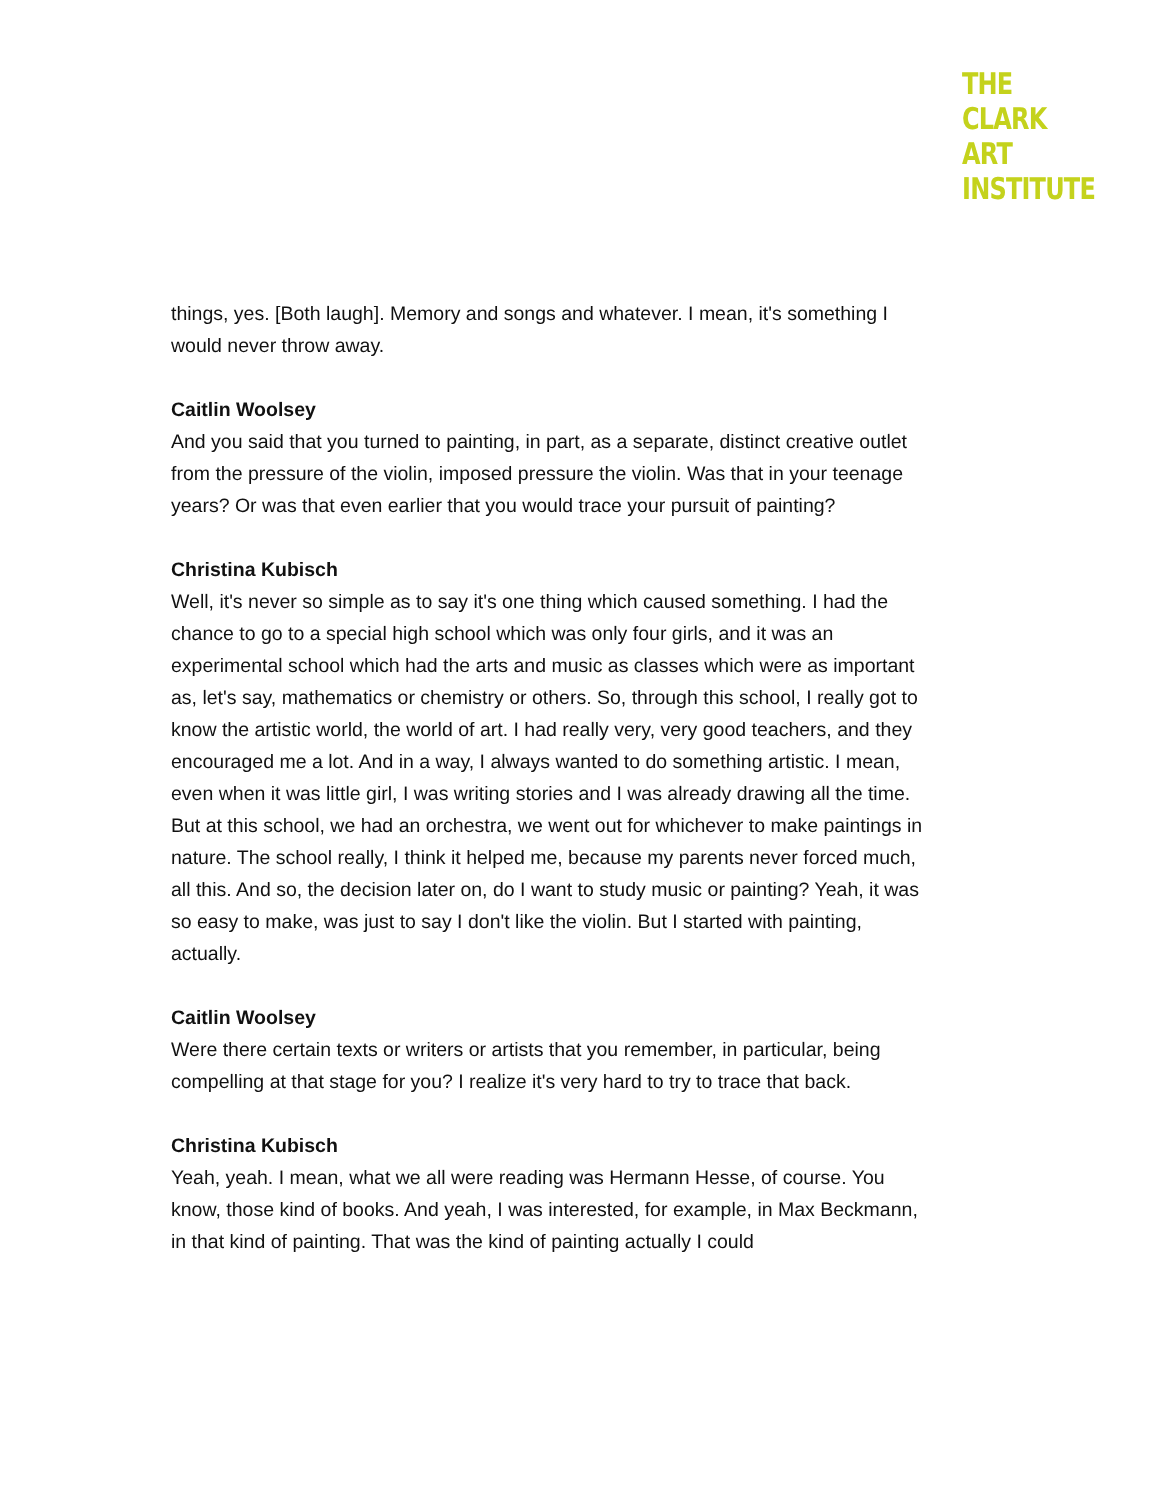THE
CLARK
ART
INSTITUTE
things, yes. [Both laugh]. Memory and songs and whatever. I mean, it's something I would never throw away.
Caitlin Woolsey
And you said that you turned to painting, in part, as a separate, distinct creative outlet from the pressure of the violin, imposed pressure the violin. Was that in your teenage years? Or was that even earlier that you would trace your pursuit of painting?
Christina Kubisch
Well, it's never so simple as to say it's one thing which caused something. I had the chance to go to a special high school which was only four girls, and it was an experimental school which had the arts and music as classes which were as important as, let's say, mathematics or chemistry or others. So, through this school, I really got to know the artistic world, the world of art. I had really very, very good teachers, and they encouraged me a lot. And in a way, I always wanted to do something artistic. I mean, even when it was little girl, I was writing stories and I was already drawing all the time. But at this school, we had an orchestra, we went out for whichever to make paintings in nature. The school really, I think it helped me, because my parents never forced much, all this. And so, the decision later on, do I want to study music or painting? Yeah, it was so easy to make, was just to say I don't like the violin. But I started with painting, actually.
Caitlin Woolsey
Were there certain texts or writers or artists that you remember, in particular, being compelling at that stage for you? I realize it's very hard to try to trace that back.
Christina Kubisch
Yeah, yeah. I mean, what we all were reading was Hermann Hesse, of course. You know, those kind of books. And yeah, I was interested, for example, in Max Beckmann, in that kind of painting. That was the kind of painting actually I could